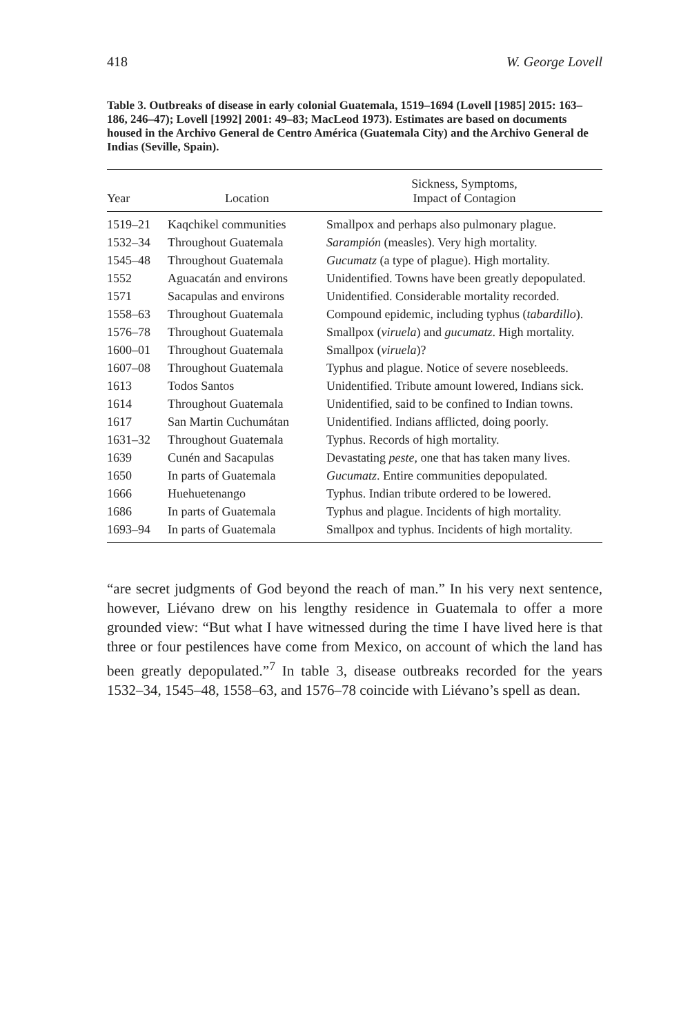418 W. George Lovell
Table 3. Outbreaks of disease in early colonial Guatemala, 1519–1694 (Lovell [1985] 2015: 163–186, 246–47); Lovell [1992] 2001: 49–83; MacLeod 1973). Estimates are based on documents housed in the Archivo General de Centro América (Guatemala City) and the Archivo General de Indias (Seville, Spain).
| Year | Location | Sickness, Symptoms, Impact of Contagion |
| --- | --- | --- |
| 1519–21 | Kaqchikel communities | Smallpox and perhaps also pulmonary plague. |
| 1532–34 | Throughout Guatemala | Sarampión (measles). Very high mortality. |
| 1545–48 | Throughout Guatemala | Gucumatz (a type of plague). High mortality. |
| 1552 | Aguacatán and environs | Unidentified. Towns have been greatly depopulated. |
| 1571 | Sacapulas and environs | Unidentified. Considerable mortality recorded. |
| 1558–63 | Throughout Guatemala | Compound epidemic, including typhus ( tabardillo ). |
| 1576–78 | Throughout Guatemala | Smallpox ( viruela ) and gucumatz . High mortality. |
| 1600–01 | Throughout Guatemala | Smallpox ( viruela )? |
| 1607–08 | Throughout Guatemala | Typhus and plague. Notice of severe nosebleeds. |
| 1613 | Todos Santos | Unidentified. Tribute amount lowered, Indians sick. |
| 1614 | Throughout Guatemala | Unidentified, said to be confined to Indian towns. |
| 1617 | San Martin Cuchumátan | Unidentified. Indians afflicted, doing poorly. |
| 1631–32 | Throughout Guatemala | Typhus. Records of high mortality. |
| 1639 | Cunén and Sacapulas | Devastating peste , one that has taken many lives. |
| 1650 | In parts of Guatemala | Gucumatz . Entire communities depopulated. |
| 1666 | Huehuetenango | Typhus. Indian tribute ordered to be lowered. |
| 1686 | In parts of Guatemala | Typhus and plague. Incidents of high mortality. |
| 1693–94 | In parts of Guatemala | Smallpox and typhus. Incidents of high mortality. |
“are secret judgments of God beyond the reach of man.” In his very next sentence, however, Liévano drew on his lengthy residence in Guatemala to offer a more grounded view: “But what I have witnessed during the time I have lived here is that three or four pestilences have come from Mexico, on account of which the land has been greatly depopulated.”<sup>7</sup> In table 3, disease outbreaks recorded for the years 1532–34, 1545–48, 1558–63, and 1576–78 coincide with Liévano’s spell as dean.